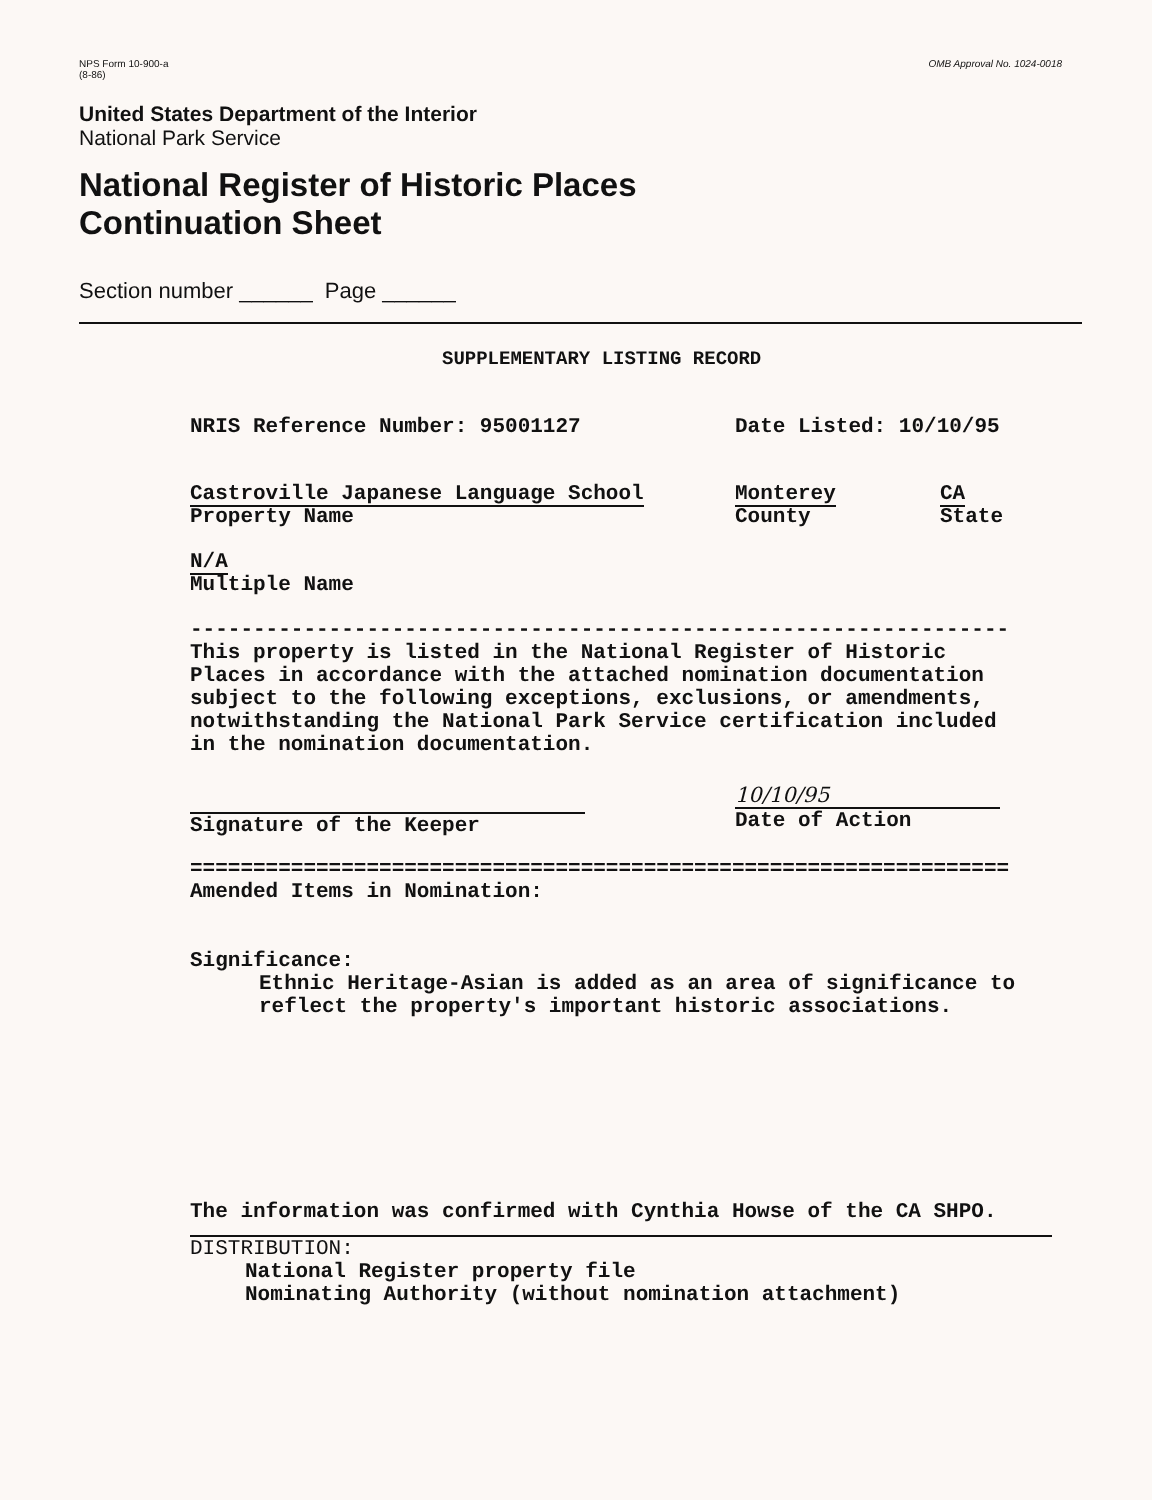NPS Form 10-900-a
(8-86)
OMB Approval No. 1024-0018
United States Department of the Interior
National Park Service
National Register of Historic Places
Continuation Sheet
Section number ______ Page ______
SUPPLEMENTARY LISTING RECORD
NRIS Reference Number: 95001127 Date Listed: 10/10/95
Castroville Japanese Language School
Property Name Monterey
County CA
State
N/A
Multiple Name
-----------------------------------------------------------------
This property is listed in the National Register of Historic
Places in accordance with the attached nomination documentation
subject to the following exceptions, exclusions, or amendments,
notwithstanding the National Park Service certification included
in the nomination documentation.
Signature of the Keeper 10/10/95
Date of Action
=================================================================
Amended Items in Nomination:
Significance:
Ethnic Heritage-Asian is added as an area of significance to
reflect the property's important historic associations.
The information was confirmed with Cynthia Howse of the CA SHPO.
DISTRIBUTION:
National Register property file
Nominating Authority (without nomination attachment)